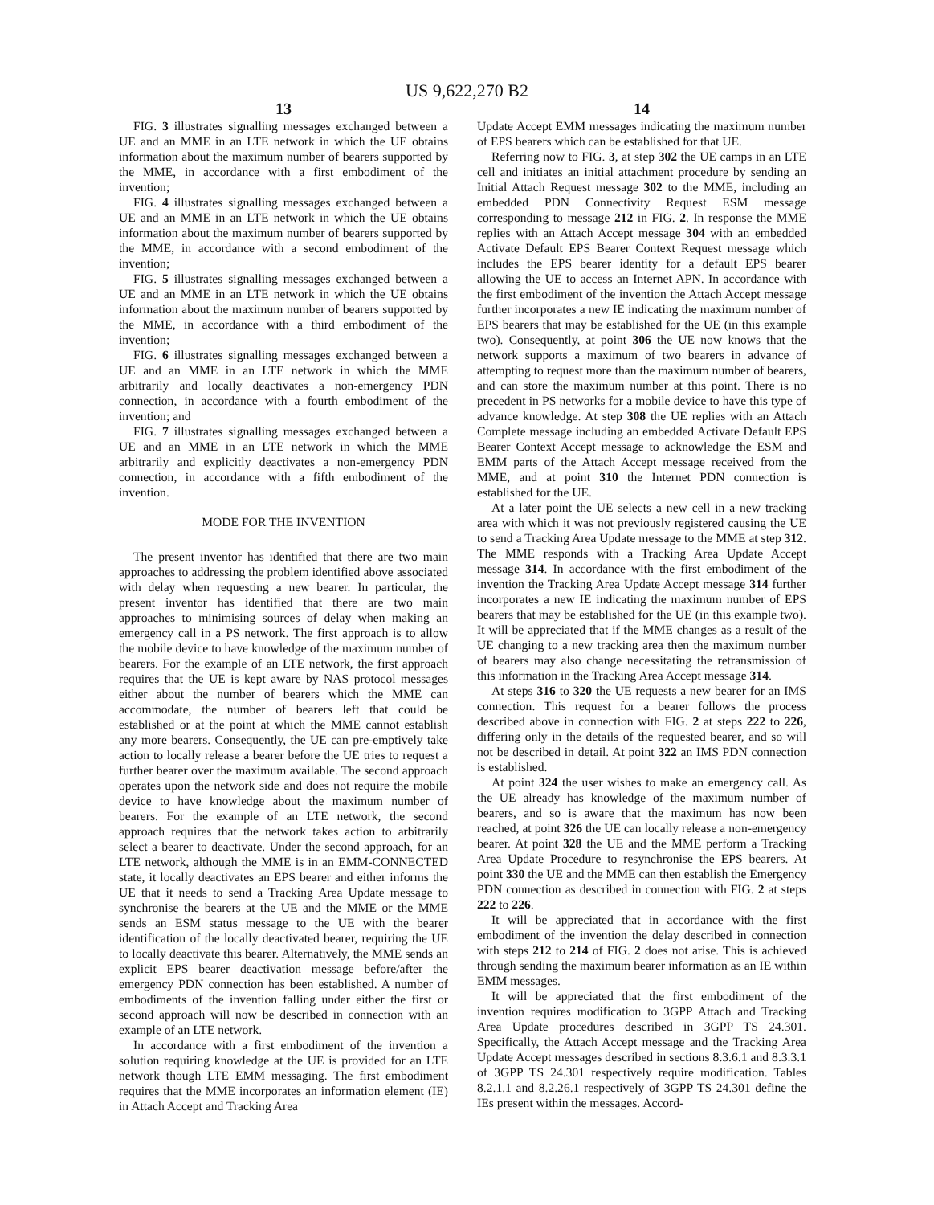US 9,622,270 B2
13
FIG. 3 illustrates signalling messages exchanged between a UE and an MME in an LTE network in which the UE obtains information about the maximum number of bearers supported by the MME, in accordance with a first embodiment of the invention;
FIG. 4 illustrates signalling messages exchanged between a UE and an MME in an LTE network in which the UE obtains information about the maximum number of bearers supported by the MME, in accordance with a second embodiment of the invention;
FIG. 5 illustrates signalling messages exchanged between a UE and an MME in an LTE network in which the UE obtains information about the maximum number of bearers supported by the MME, in accordance with a third embodiment of the invention;
FIG. 6 illustrates signalling messages exchanged between a UE and an MME in an LTE network in which the MME arbitrarily and locally deactivates a non-emergency PDN connection, in accordance with a fourth embodiment of the invention; and
FIG. 7 illustrates signalling messages exchanged between a UE and an MME in an LTE network in which the MME arbitrarily and explicitly deactivates a non-emergency PDN connection, in accordance with a fifth embodiment of the invention.
MODE FOR THE INVENTION
The present inventor has identified that there are two main approaches to addressing the problem identified above associated with delay when requesting a new bearer. In particular, the present inventor has identified that there are two main approaches to minimising sources of delay when making an emergency call in a PS network. The first approach is to allow the mobile device to have knowledge of the maximum number of bearers. For the example of an LTE network, the first approach requires that the UE is kept aware by NAS protocol messages either about the number of bearers which the MME can accommodate, the number of bearers left that could be established or at the point at which the MME cannot establish any more bearers. Consequently, the UE can pre-emptively take action to locally release a bearer before the UE tries to request a further bearer over the maximum available. The second approach operates upon the network side and does not require the mobile device to have knowledge about the maximum number of bearers. For the example of an LTE network, the second approach requires that the network takes action to arbitrarily select a bearer to deactivate. Under the second approach, for an LTE network, although the MME is in an EMM-CONNECTED state, it locally deactivates an EPS bearer and either informs the UE that it needs to send a Tracking Area Update message to synchronise the bearers at the UE and the MME or the MME sends an ESM status message to the UE with the bearer identification of the locally deactivated bearer, requiring the UE to locally deactivate this bearer. Alternatively, the MME sends an explicit EPS bearer deactivation message before/after the emergency PDN connection has been established. A number of embodiments of the invention falling under either the first or second approach will now be described in connection with an example of an LTE network.
In accordance with a first embodiment of the invention a solution requiring knowledge at the UE is provided for an LTE network though LTE EMM messaging. The first embodiment requires that the MME incorporates an information element (IE) in Attach Accept and Tracking Area
14
Update Accept EMM messages indicating the maximum number of EPS bearers which can be established for that UE.
Referring now to FIG. 3, at step 302 the UE camps in an LTE cell and initiates an initial attachment procedure by sending an Initial Attach Request message 302 to the MME, including an embedded PDN Connectivity Request ESM message corresponding to message 212 in FIG. 2. In response the MME replies with an Attach Accept message 304 with an embedded Activate Default EPS Bearer Context Request message which includes the EPS bearer identity for a default EPS bearer allowing the UE to access an Internet APN. In accordance with the first embodiment of the invention the Attach Accept message further incorporates a new IE indicating the maximum number of EPS bearers that may be established for the UE (in this example two). Consequently, at point 306 the UE now knows that the network supports a maximum of two bearers in advance of attempting to request more than the maximum number of bearers, and can store the maximum number at this point. There is no precedent in PS networks for a mobile device to have this type of advance knowledge. At step 308 the UE replies with an Attach Complete message including an embedded Activate Default EPS Bearer Context Accept message to acknowledge the ESM and EMM parts of the Attach Accept message received from the MME, and at point 310 the Internet PDN connection is established for the UE.
At a later point the UE selects a new cell in a new tracking area with which it was not previously registered causing the UE to send a Tracking Area Update message to the MME at step 312. The MME responds with a Tracking Area Update Accept message 314. In accordance with the first embodiment of the invention the Tracking Area Update Accept message 314 further incorporates a new IE indicating the maximum number of EPS bearers that may be established for the UE (in this example two). It will be appreciated that if the MME changes as a result of the UE changing to a new tracking area then the maximum number of bearers may also change necessitating the retransmission of this information in the Tracking Area Accept message 314.
At steps 316 to 320 the UE requests a new bearer for an IMS connection. This request for a bearer follows the process described above in connection with FIG. 2 at steps 222 to 226, differing only in the details of the requested bearer, and so will not be described in detail. At point 322 an IMS PDN connection is established.
At point 324 the user wishes to make an emergency call. As the UE already has knowledge of the maximum number of bearers, and so is aware that the maximum has now been reached, at point 326 the UE can locally release a non-emergency bearer. At point 328 the UE and the MME perform a Tracking Area Update Procedure to resynchronise the EPS bearers. At point 330 the UE and the MME can then establish the Emergency PDN connection as described in connection with FIG. 2 at steps 222 to 226.
It will be appreciated that in accordance with the first embodiment of the invention the delay described in connection with steps 212 to 214 of FIG. 2 does not arise. This is achieved through sending the maximum bearer information as an IE within EMM messages.
It will be appreciated that the first embodiment of the invention requires modification to 3GPP Attach and Tracking Area Update procedures described in 3GPP TS 24.301. Specifically, the Attach Accept message and the Tracking Area Update Accept messages described in sections 8.3.6.1 and 8.3.3.1 of 3GPP TS 24.301 respectively require modification. Tables 8.2.1.1 and 8.2.26.1 respectively of 3GPP TS 24.301 define the IEs present within the messages. Accord-